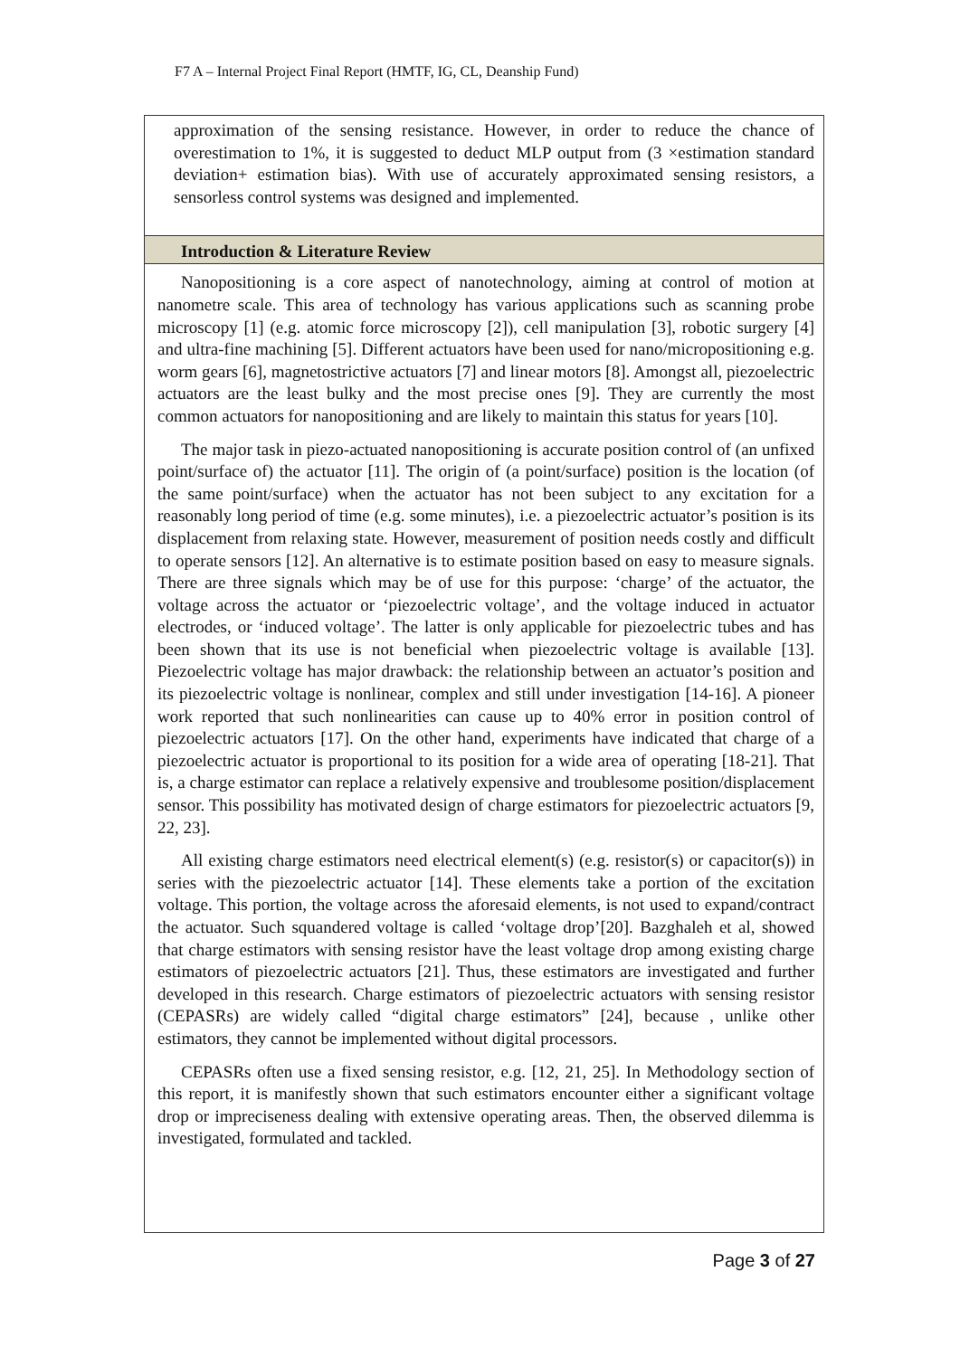F7 A – Internal Project Final Report (HMTF, IG, CL, Deanship Fund)
approximation of the sensing resistance. However, in order to reduce the chance of overestimation to 1%, it is suggested to deduct MLP output from (3 ×estimation standard deviation+ estimation bias). With use of accurately approximated sensing resistors, a sensorless control systems was designed and implemented.
Introduction & Literature Review
Nanopositioning is a core aspect of nanotechnology, aiming at control of motion at nanometre scale. This area of technology has various applications such as scanning probe microscopy [1] (e.g. atomic force microscopy [2]), cell manipulation [3], robotic surgery [4] and ultra-fine machining [5]. Different actuators have been used for nano/micropositioning e.g. worm gears [6], magnetostrictive actuators [7] and linear motors [8]. Amongst all, piezoelectric actuators are the least bulky and the most precise ones [9]. They are currently the most common actuators for nanopositioning and are likely to maintain this status for years [10].
The major task in piezo-actuated nanopositioning is accurate position control of (an unfixed point/surface of) the actuator [11]. The origin of (a point/surface) position is the location (of the same point/surface) when the actuator has not been subject to any excitation for a reasonably long period of time (e.g. some minutes), i.e. a piezoelectric actuator’s position is its displacement from relaxing state. However, measurement of position needs costly and difficult to operate sensors [12]. An alternative is to estimate position based on easy to measure signals. There are three signals which may be of use for this purpose: ‘charge’ of the actuator, the voltage across the actuator or ‘piezoelectric voltage’, and the voltage induced in actuator electrodes, or ‘induced voltage’. The latter is only applicable for piezoelectric tubes and has been shown that its use is not beneficial when piezoelectric voltage is available [13]. Piezoelectric voltage has major drawback: the relationship between an actuator’s position and its piezoelectric voltage is nonlinear, complex and still under investigation [14-16]. A pioneer work reported that such nonlinearities can cause up to 40% error in position control of piezoelectric actuators [17]. On the other hand, experiments have indicated that charge of a piezoelectric actuator is proportional to its position for a wide area of operating [18-21]. That is, a charge estimator can replace a relatively expensive and troublesome position/displacement sensor. This possibility has motivated design of charge estimators for piezoelectric actuators [9, 22, 23].
All existing charge estimators need electrical element(s) (e.g. resistor(s) or capacitor(s)) in series with the piezoelectric actuator [14]. These elements take a portion of the excitation voltage. This portion, the voltage across the aforesaid elements, is not used to expand/contract the actuator. Such squandered voltage is called ‘voltage drop’[20]. Bazghaleh et al, showed that charge estimators with sensing resistor have the least voltage drop among existing charge estimators of piezoelectric actuators [21]. Thus, these estimators are investigated and further developed in this research. Charge estimators of piezoelectric actuators with sensing resistor (CEPASRs) are widely called “digital charge estimators” [24], because , unlike other estimators, they cannot be implemented without digital processors.
CEPASRs often use a fixed sensing resistor, e.g. [12, 21, 25]. In Methodology section of this report, it is manifestly shown that such estimators encounter either a significant voltage drop or impreciseness dealing with extensive operating areas. Then, the observed dilemma is investigated, formulated and tackled.
Page 3 of 27